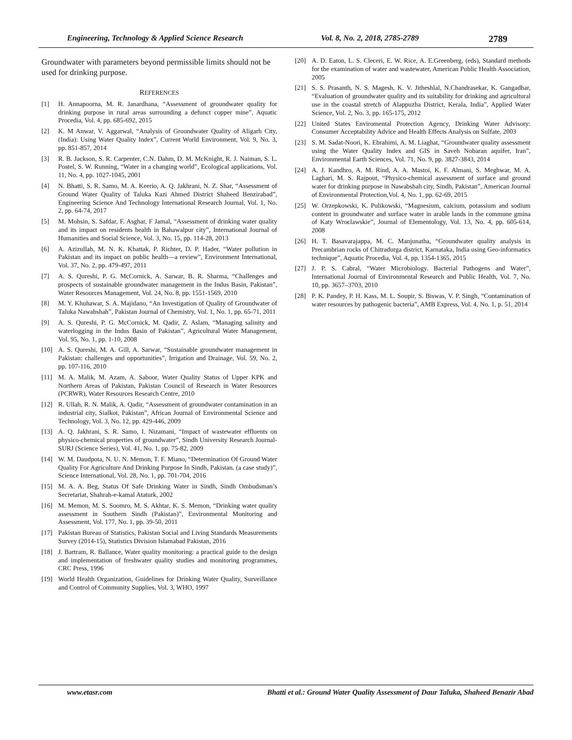Engineering, Technology & Applied Science Research Vol. 8, No. 2, 2018, 2785-2789 2789
Groundwater with parameters beyond permissible limits should not be used for drinking purpose.
REFERENCES
[1] H. Annapoorna, M. R. Janardhana, “Assessment of groundwater quality for drinking purpose in rural areas surrounding a defunct copper mine”, Aquatic Procedia, Vol. 4, pp. 685-692, 2015
[2] K. M Anwar, V. Aggarwal, “Analysis of Groundwater Quality of Aligarh City, (India): Using Water Quality Index”, Current World Environment, Vol. 9, No. 3, pp. 851-857, 2014
[3] R. B. Jackson, S. R. Carpenter, C.N. Dahm, D. M. McKnight, R. J. Naiman, S. L. Postel, S. W. Running, “Water in a changing world”, Ecological applications, Vol. 11, No. 4, pp. 1027-1045, 2001
[4] N. Bhatti, S. R. Samo, M. A. Keerio, A. Q. Jakhrani, N. Z. Shar, “Assessment of Ground Water Quality of Taluka Kazi Ahmed District Shaheed Benzirabad”, Engineering Science And Technology International Research Journal, Vol. 1, No. 2, pp. 64-74, 2017
[5] M. Mohsin, S. Safdar, F. Asghar, F Jamal, “Assessment of drinking water quality and its impact on residents health in Bahawalpur city”, International Journal of Humanities and Social Science, Vol. 3, No. 15, pp. 114-28, 2013
[6] A. Azizullah, M. N. K. Khattak, P. Richter, D. P. Hader, “Water pollution in Pakistan and its impact on public health—a review”, Environment International, Vol. 37, No. 2, pp. 479-497, 2011
[7] A. S. Qureshi, P. G. McCornick, A. Sarwar, B. R. Sharma, “Challenges and prospects of sustainable groundwater management in the Indus Basin, Pakistan”, Water Resources Management, Vol. 24, No. 8, pp. 1551-1569, 2010
[8] M. Y. Khuhawar, S. A. Majidano, “An Investigation of Quality of Groundwater of Taluka Nawabshah”, Pakistan Journal of Chemistry, Vol. 1, No. 1, pp. 65-71, 2011
[9] A. S. Qureshi, P. G. McCornick, M. Qadir, Z. Aslam, “Managing salinity and waterlogging in the Indus Basin of Pakistan”, Agricultural Water Management, Vol. 95, No. 1, pp. 1-10, 2008
[10] A. S. Qureshi, M. A. Gill, A. Sarwar, “Sustainable groundwater management in Pakistan: challenges and opportunities”, Irrigation and Drainage, Vol. 59, No. 2, pp. 107-116, 2010
[11] M. A. Malik, M. Azam, A. Saboor, Water Quality Status of Upper KPK and Northern Areas of Pakistan, Pakistan Council of Research in Water Resources (PCRWR), Water Resources Research Centre, 2010
[12] R. Ullah, R. N. Malik, A. Qadir, “Assessment of groundwater contamination in an industrial city, Sialkot, Pakistan”, African Journal of Environmental Science and Technology, Vol. 3, No. 12, pp. 429-446, 2009
[13] A. Q. Jakhrani, S. R. Samo, I. Nizamani, “Impact of wastewater effluents on physico-chemical properties of groundwater”, Sindh University Research Journal-SURJ (Science Series), Vol. 41, No. 1, pp. 75-82, 2009
[14] W. M. Daudpota, N. U. N. Memon, T. F. Miano, “Determination Of Ground Water Quality For Agriculture And Drinking Purpose In Sindh, Pakistan. (a case study)”, Science International, Vol. 28, No. 1, pp. 701-704, 2016
[15] M. A. A. Beg, Status Of Safe Drinking Water in Sindh, Sindh Ombudsman’s Secretariat, Shahrah-e-kamal Ataturk, 2002
[16] M. Memon, M. S. Soomro, M. S. Akhtar, K. S. Memon, “Drinking water quality assessment in Southern Sindh (Pakistan)”, Environmental Monitoring and Assessment, Vol. 177, No. 1, pp. 39-50, 2011
[17] Pakistan Bureau of Statistics, Pakistan Social and Living Standards Measurements Survey (2014-15), Statistics Division Islamabad Pakistan, 2016
[18] J. Bartram, R. Ballance, Water quality monitoring: a practical guide to the design and implementation of freshwater quality studies and monitoring programmes, CRC Press, 1996
[19] World Health Organization, Guidelines for Drinking Water Quality, Surveillance and Control of Community Supplies, Vol. 3, WHO, 1997
[20] A. D. Eaton, L. S. Cleceri, E. W. Rice, A. E.Greenberg, (eds), Standard methods for the examination of water and wastewater, American Public Health Association, 2005
[21] S. S. Prasanth, N. S. Magesh, K. V. Jitheshlal, N.Chandrasekar, K. Gangadhar, “Evaluation of groundwater quality and its suitability for drinking and agricultural use in the coastal stretch of Alappuzha District, Kerala, India”, Applied Water Science, Vol. 2, No. 3, pp. 165-175, 2012
[22] United States Enviromental Protection Agency, Drinking Water Advisory: Consumer Acceptability Advice and Health Effects Analysis on Sulfate, 2003
[23] S. M. Sadat-Noori, K. Ebrahimi, A. M. Liaghat, “Groundwater quality assessment using the Water Quality Index and GIS in Saveh Nobaran aquifer, Iran”, Environmental Earth Sciences, Vol. 71, No. 9, pp. 3827-3843, 2014
[24] A. J. Kandhro, A. M. Rind, A. A. Mastoi, K. F. Almani, S. Meghwar, M. A. Laghari, M. S. Rajpout, “Physico-chemical assessment of surface and ground water for drinking purpose in Nawabshah city, Sindh, Pakistan”, American Journal of Environmental Protection,Vol. 4, No. 1, pp. 62-69, 2015
[25] W. Orzepkowski, K. Pulikowski, “Magnesium, calcium, potassium and sodium content in groundwater and surface water in arable lands in the commune gmina of Katy Wroclawskie”, Journal of Elementology, Vol. 13, No. 4, pp. 605-614, 2008
[26] H. T. Basavarajappa, M. C. Manjunatha, “Groundwater quality analysis in Precambrian rocks of Chitradurga district, Karnataka, India using Geo-informatics technique”, Aquatic Procedia, Vol. 4, pp. 1354-1365, 2015
[27] J. P. S. Cabral, “Water Microbiology. Bacterial Pathogens and Water”, International Journal of Environmental Research and Public Health, Vol. 7, No. 10, pp. 3657–3703, 2010
[28] P. K. Pandey, P. H. Kass, M. L. Soupir, S. Biswas, V. P. Singh, “Contamination of water resources by pathogenic bacteria”, AMB Express, Vol. 4, No. 1, p. 51, 2014
www.etasr.com Bhatti et al.: Ground Water Quality Assessment of Daur Taluka, Shaheed Benazir Abad